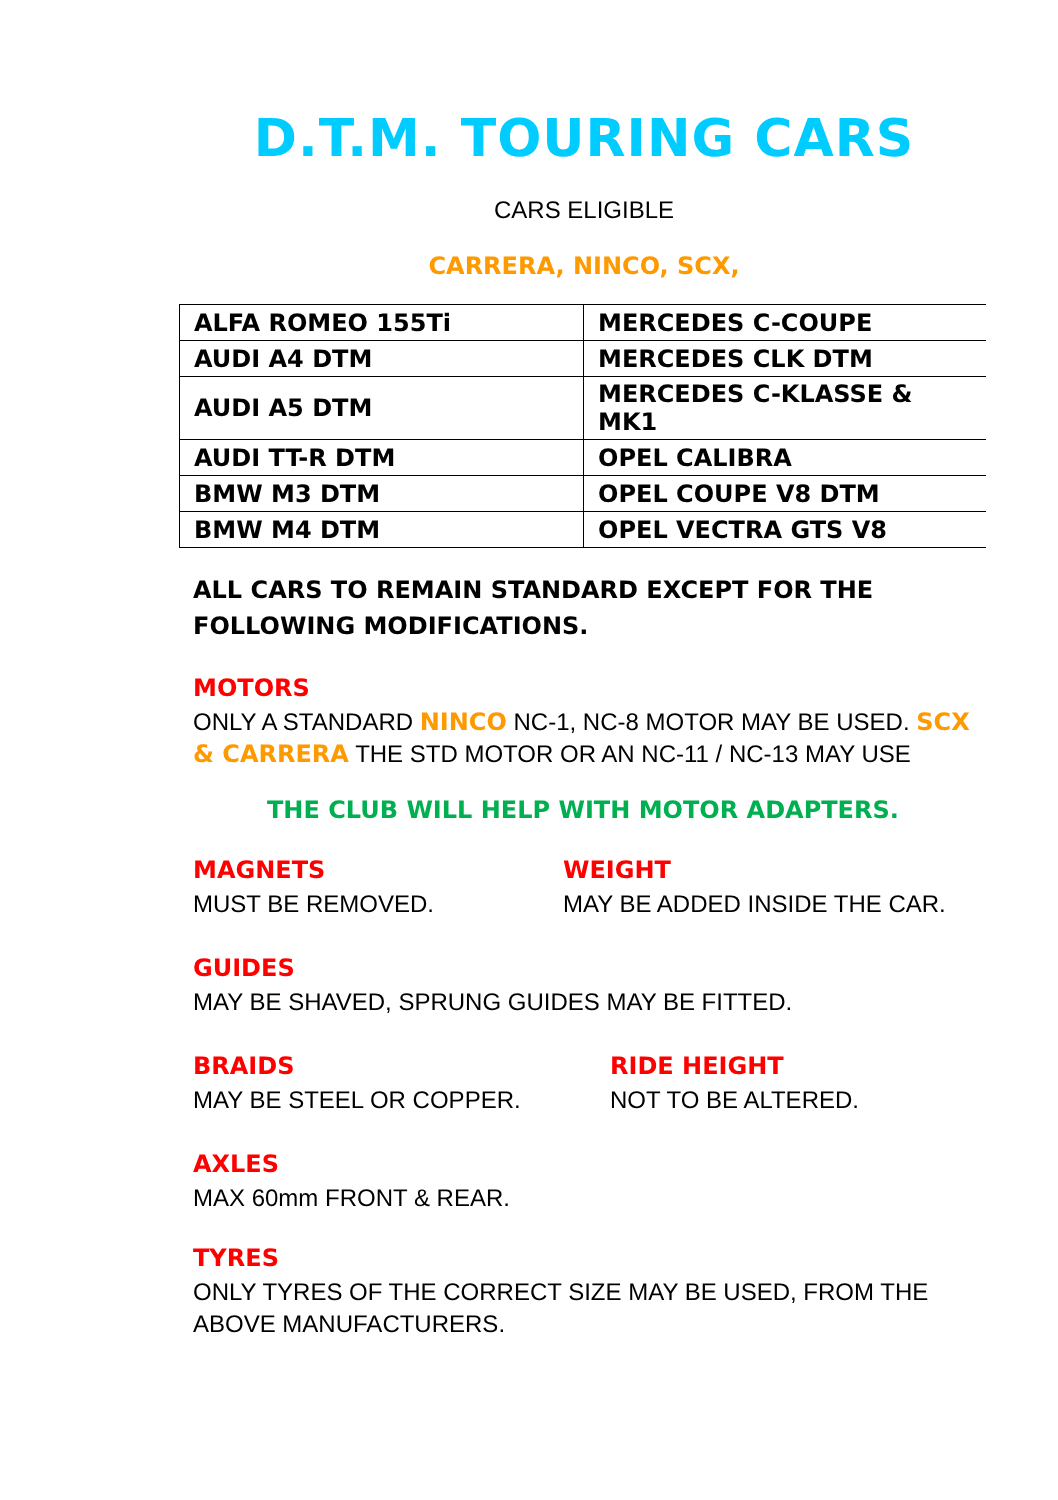D.T.M. TOURING CARS
CARS ELIGIBLE
CARRERA, NINCO, SCX,
| ALFA ROMEO 155Ti | MERCEDES C-COUPE |
| AUDI A4 DTM | MERCEDES CLK DTM |
| AUDI A5 DTM | MERCEDES C-KLASSE & MK1 |
| AUDI TT-R DTM | OPEL CALIBRA |
| BMW M3 DTM | OPEL COUPE V8 DTM |
| BMW M4 DTM | OPEL VECTRA GTS V8 |
ALL CARS TO REMAIN STANDARD EXCEPT FOR THE FOLLOWING MODIFICATIONS.
MOTORS
ONLY A STANDARD NINCO NC-1, NC-8 MOTOR MAY BE USED. SCX & CARRERA THE STD MOTOR OR AN NC-11 / NC-13 MAY USE
THE CLUB WILL HELP WITH MOTOR ADAPTERS.
MAGNETS
MUST BE REMOVED.
WEIGHT
MAY BE ADDED INSIDE THE CAR.
GUIDES
MAY BE SHAVED, SPRUNG GUIDES MAY BE FITTED.
BRAIDS
MAY BE STEEL OR COPPER.
RIDE HEIGHT
NOT TO BE ALTERED.
AXLES
MAX 60mm FRONT & REAR.
TYRES
ONLY TYRES OF THE CORRECT SIZE MAY BE USED, FROM THE ABOVE MANUFACTURERS.